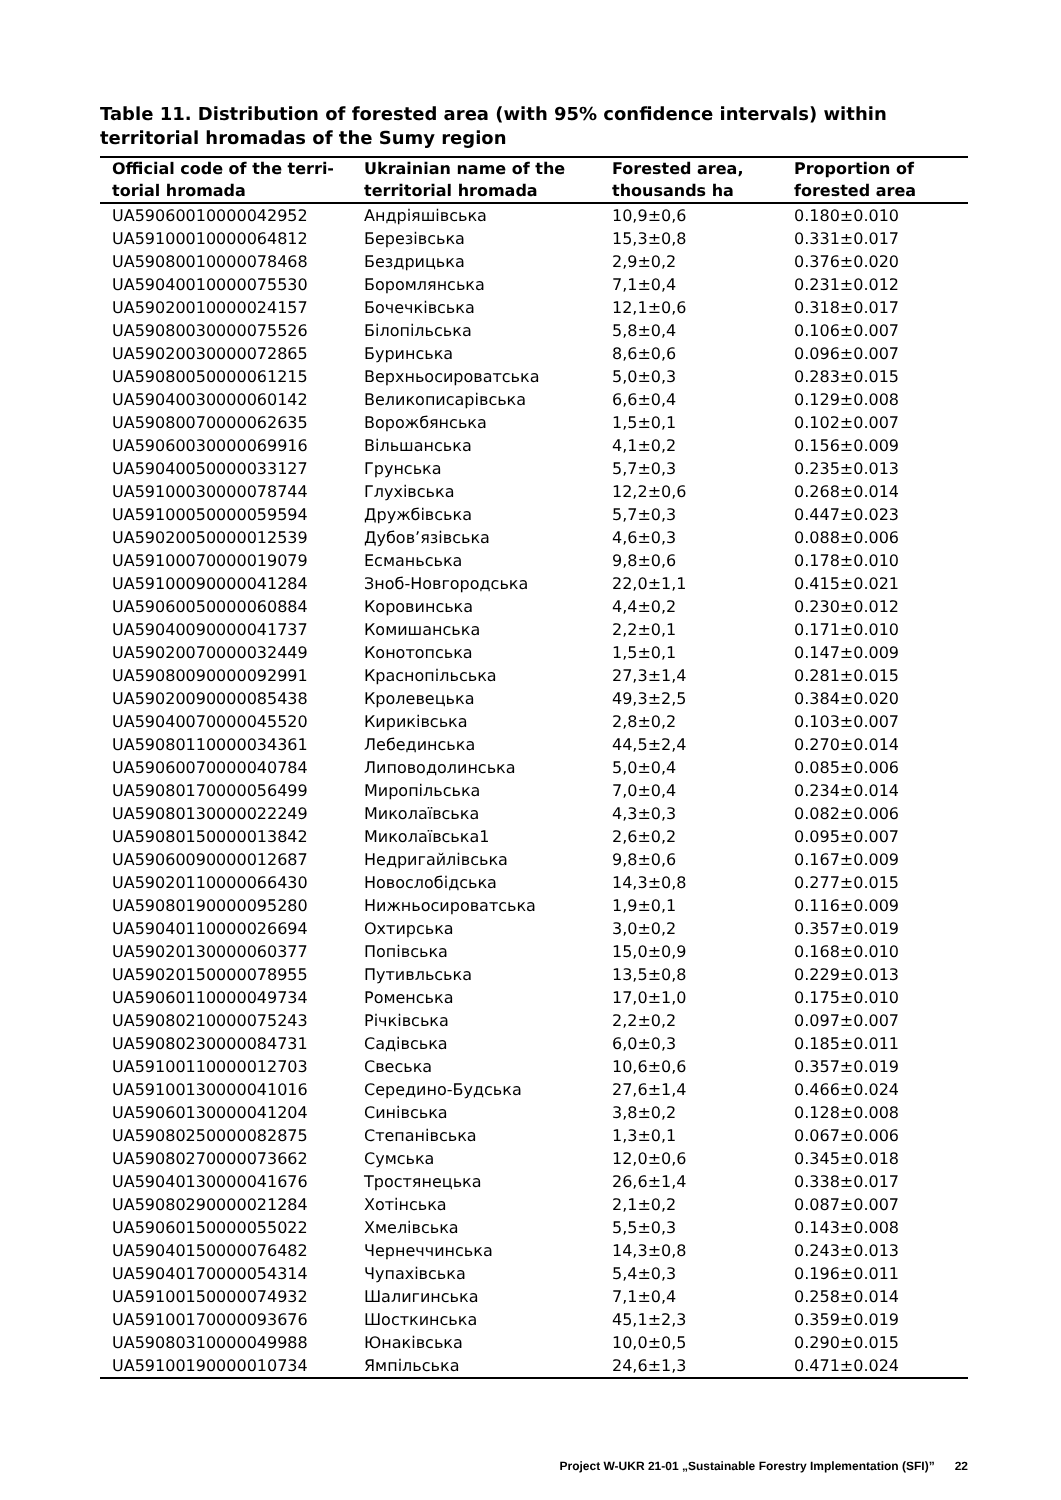Table 11. Distribution of forested area (with 95% confidence intervals) within territorial hromadas of the Sumy region
| Official code of the terri-torial hromada | Ukrainian name of the territorial hromada | Forested area, thousands ha | Proportion of forested area |
| --- | --- | --- | --- |
| UA59060010000042952 | Андріяшівська | 10,9±0,6 | 0.180±0.010 |
| UA59100010000064812 | Березівська | 15,3±0,8 | 0.331±0.017 |
| UA59080010000078468 | Бездрицька | 2,9±0,2 | 0.376±0.020 |
| UA59040010000075530 | Боромлянська | 7,1±0,4 | 0.231±0.012 |
| UA59020010000024157 | Бочечківська | 12,1±0,6 | 0.318±0.017 |
| UA59080030000075526 | Білопільська | 5,8±0,4 | 0.106±0.007 |
| UA59020030000072865 | Буринська | 8,6±0,6 | 0.096±0.007 |
| UA59080050000061215 | Верхньосироватська | 5,0±0,3 | 0.283±0.015 |
| UA59040030000060142 | Великописарівська | 6,6±0,4 | 0.129±0.008 |
| UA59080070000062635 | Ворожбянська | 1,5±0,1 | 0.102±0.007 |
| UA59060030000069916 | Вільшанська | 4,1±0,2 | 0.156±0.009 |
| UA59040050000033127 | Грунська | 5,7±0,3 | 0.235±0.013 |
| UA59100030000078744 | Глухівська | 12,2±0,6 | 0.268±0.014 |
| UA59100050000059594 | Дружбівська | 5,7±0,3 | 0.447±0.023 |
| UA59020050000012539 | Дубов’язівська | 4,6±0,3 | 0.088±0.006 |
| UA59100070000019079 | Есманьська | 9,8±0,6 | 0.178±0.010 |
| UA59100090000041284 | Зноб-Новгородська | 22,0±1,1 | 0.415±0.021 |
| UA59060050000060884 | Коровинська | 4,4±0,2 | 0.230±0.012 |
| UA59040090000041737 | Комишанська | 2,2±0,1 | 0.171±0.010 |
| UA59020070000032449 | Конотопська | 1,5±0,1 | 0.147±0.009 |
| UA59080090000092991 | Краснопільська | 27,3±1,4 | 0.281±0.015 |
| UA59020090000085438 | Кролевецька | 49,3±2,5 | 0.384±0.020 |
| UA59040070000045520 | Кириківська | 2,8±0,2 | 0.103±0.007 |
| UA59080110000034361 | Лебединська | 44,5±2,4 | 0.270±0.014 |
| UA59060070000040784 | Липоводолинська | 5,0±0,4 | 0.085±0.006 |
| UA59080170000056499 | Миропільська | 7,0±0,4 | 0.234±0.014 |
| UA59080130000022249 | Миколаївська | 4,3±0,3 | 0.082±0.006 |
| UA59080150000013842 | Миколаївська1 | 2,6±0,2 | 0.095±0.007 |
| UA59060090000012687 | Недригайлівська | 9,8±0,6 | 0.167±0.009 |
| UA59020110000066430 | Новослобідська | 14,3±0,8 | 0.277±0.015 |
| UA59080190000095280 | Нижньосироватська | 1,9±0,1 | 0.116±0.009 |
| UA59040110000026694 | Охтирська | 3,0±0,2 | 0.357±0.019 |
| UA59020130000060377 | Попівська | 15,0±0,9 | 0.168±0.010 |
| UA59020150000078955 | Путивльська | 13,5±0,8 | 0.229±0.013 |
| UA59060110000049734 | Роменська | 17,0±1,0 | 0.175±0.010 |
| UA59080210000075243 | Річківська | 2,2±0,2 | 0.097±0.007 |
| UA59080230000084731 | Садівська | 6,0±0,3 | 0.185±0.011 |
| UA59100110000012703 | Свеська | 10,6±0,6 | 0.357±0.019 |
| UA59100130000041016 | Середино-Будська | 27,6±1,4 | 0.466±0.024 |
| UA59060130000041204 | Синівська | 3,8±0,2 | 0.128±0.008 |
| UA59080250000082875 | Степанівська | 1,3±0,1 | 0.067±0.006 |
| UA59080270000073662 | Сумська | 12,0±0,6 | 0.345±0.018 |
| UA59040130000041676 | Тростянецька | 26,6±1,4 | 0.338±0.017 |
| UA59080290000021284 | Хотінська | 2,1±0,2 | 0.087±0.007 |
| UA59060150000055022 | Хмелівська | 5,5±0,3 | 0.143±0.008 |
| UA59040150000076482 | Чернеччинська | 14,3±0,8 | 0.243±0.013 |
| UA59040170000054314 | Чупахівська | 5,4±0,3 | 0.196±0.011 |
| UA59100150000074932 | Шалигинська | 7,1±0,4 | 0.258±0.014 |
| UA59100170000093676 | Шосткинська | 45,1±2,3 | 0.359±0.019 |
| UA59080310000049988 | Юнаківська | 10,0±0,5 | 0.290±0.015 |
| UA59100190000010734 | Ямпільська | 24,6±1,3 | 0.471±0.024 |
Project W-UKR 21-01 „Sustainable Forestry Implementation (SFI)” 22